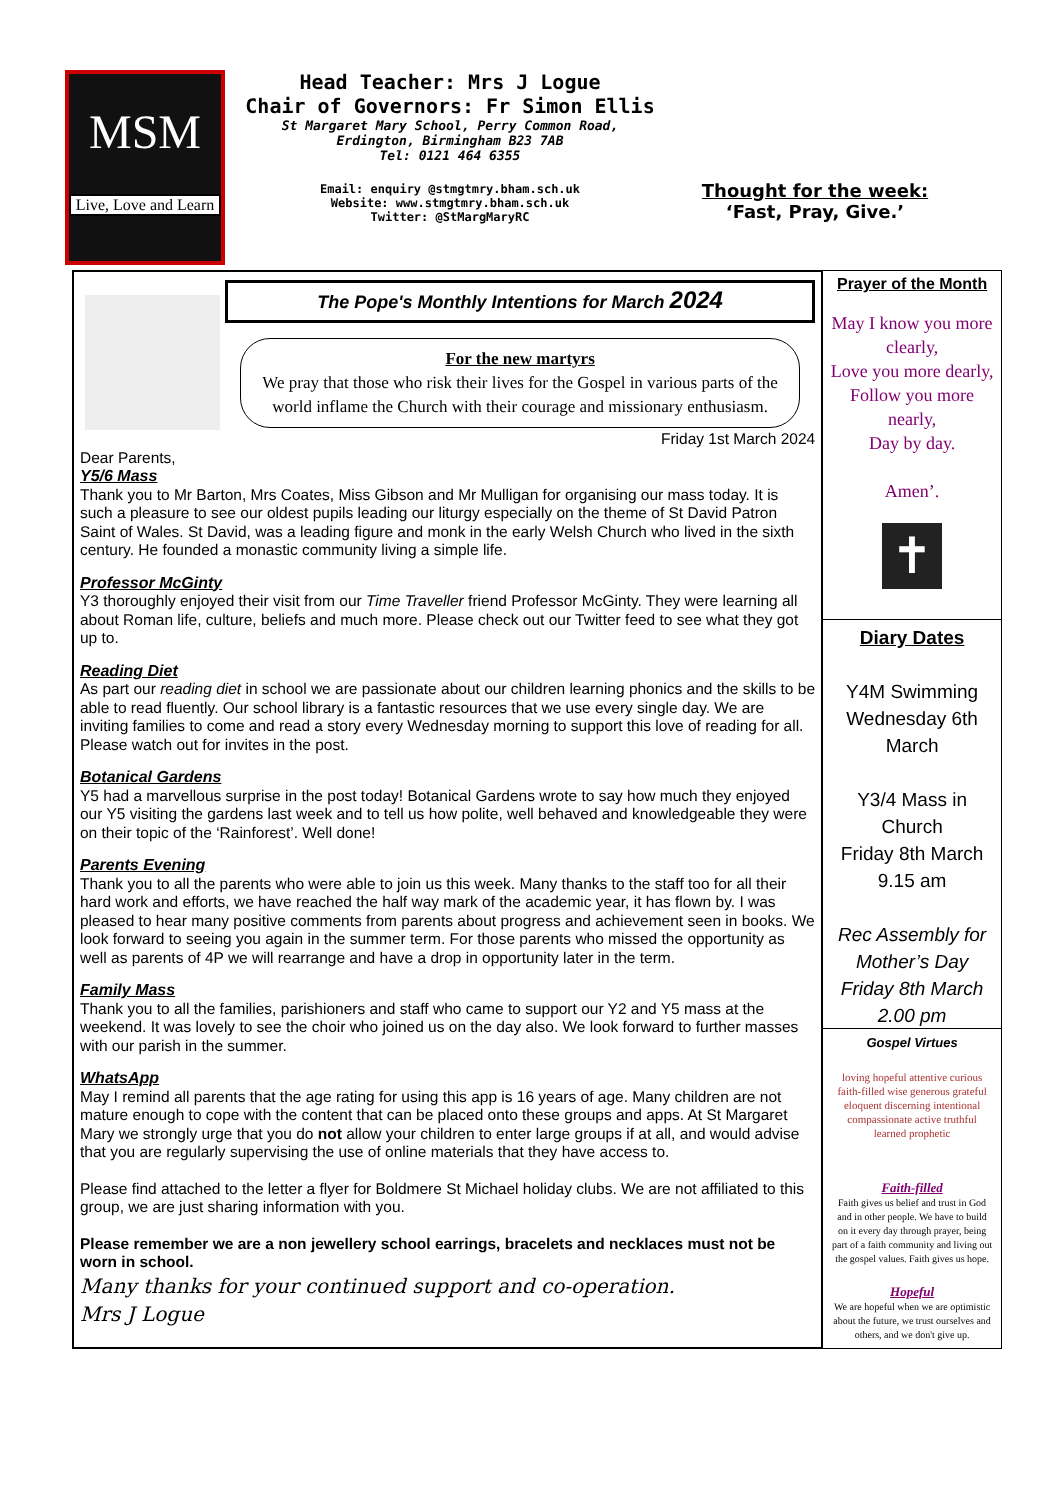MSM
Live, Love and Learn
Head Teacher: Mrs J Logue
Chair of Governors: Fr Simon Ellis
St Margaret Mary School, Perry Common Road,
Erdington, Birmingham B23 7AB
Tel: 0121 464 6355
Email: enquiry @stmgtmry.bham.sch.uk
Website: www.stmgtmry.bham.sch.uk
Twitter: @StMargMaryRC
Thought for the week:
‘Fast, Pray, Give.’
The Pope's Monthly Intentions for March 2024
For the new martyrs
We pray that those who risk their lives for the Gospel in various parts of the world inflame the Church with their courage and missionary enthusiasm.
Friday 1st March 2024
Dear Parents,
Y5/6 Mass
Thank you to Mr Barton, Mrs Coates, Miss Gibson and Mr Mulligan for organising our mass today. It is such a pleasure to see our oldest pupils leading our liturgy especially on the theme of St David Patron Saint of Wales. St David, was a leading figure and monk in the early Welsh Church who lived in the sixth century. He founded a monastic community living a simple life.
Professor McGinty
Y3 thoroughly enjoyed their visit from our Time Traveller friend Professor McGinty. They were learning all about Roman life, culture, beliefs and much more. Please check out our Twitter feed to see what they got up to.
Reading Diet
As part our reading diet in school we are passionate about our children learning phonics and the skills to be able to read fluently. Our school library is a fantastic resources that we use every single day. We are inviting families to come and read a story every Wednesday morning to support this love of reading for all. Please watch out for invites in the post.
Botanical Gardens
Y5 had a marvellous surprise in the post today! Botanical Gardens wrote to say how much they enjoyed our Y5 visiting the gardens last week and to tell us how polite, well behaved and knowledgeable they were on their topic of the ‘Rainforest’. Well done!
Parents Evening
Thank you to all the parents who were able to join us this week. Many thanks to the staff too for all their hard work and efforts, we have reached the half way mark of the academic year, it has flown by. I was pleased to hear many positive comments from parents about progress and achievement seen in books. We look forward to seeing you again in the summer term. For those parents who missed the opportunity as well as parents of 4P we will rearrange and have a drop in opportunity later in the term.
Family Mass
Thank you to all the families, parishioners and staff who came to support our Y2 and Y5 mass at the weekend. It was lovely to see the choir who joined us on the day also. We look forward to further masses with our parish in the summer.
WhatsApp
May I remind all parents that the age rating for using this app is 16 years of age. Many children are not mature enough to cope with the content that can be placed onto these groups and apps. At St Margaret Mary we strongly urge that you do not allow your children to enter large groups if at all, and would advise that you are regularly supervising the use of online materials that they have access to.
Please find attached to the letter a flyer for Boldmere St Michael holiday clubs. We are not affiliated to this group, we are just sharing information with you.
Please remember we are a non jewellery school earrings, bracelets and necklaces must not be worn in school.
Many thanks for your continued support and co-operation.
Mrs J Logue
Prayer of the Month
May I know you more clearly,
Love you more dearly,
Follow you more nearly,
Day by day.
Amen’.
✝
Diary Dates
Y4M Swimming Wednesday 6th March
Y3/4 Mass in Church
Friday 8th March
9.15 am
Rec Assembly for Mother’s Day
Friday 8th March
2.00 pm
Gospel Virtues
loving hopeful attentive curious faith-filled wise generous grateful eloquent discerning intentional compassionate active truthful learned prophetic
Faith-filled
Faith gives us belief and trust in God and in other people. We have to build on it every day through prayer, being part of a faith community and living out the gospel values. Faith gives us hope.
Hopeful
We are hopeful when we are optimistic about the future, we trust ourselves and others, and we don't give up.